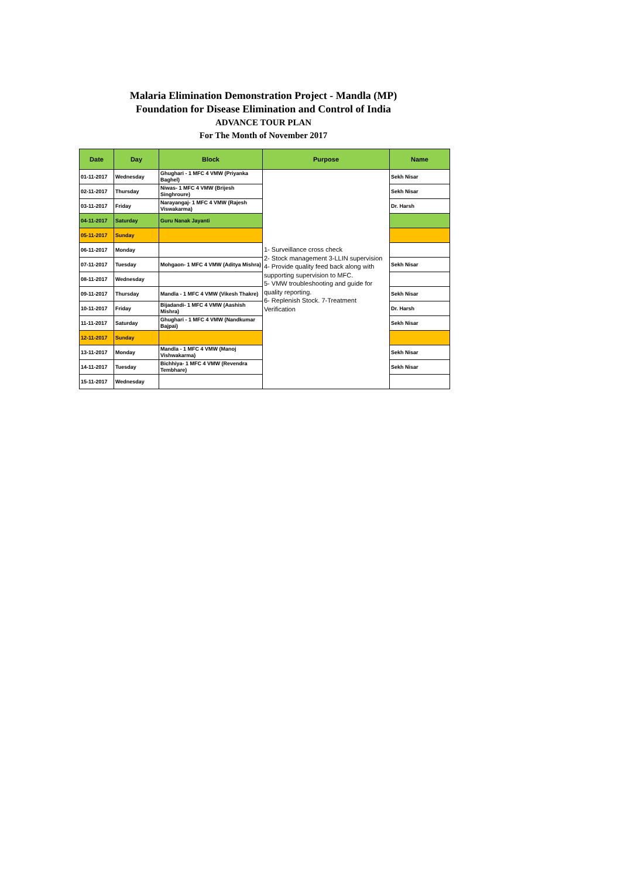Malaria Elimination Demonstration Project - Mandla (MP)
Foundation for Disease Elimination and Control of India
ADVANCE TOUR PLAN
For The Month of November 2017
| Date | Day | Block | Purpose | Name |
| --- | --- | --- | --- | --- |
| 01-11-2017 | Wednesday | Ghughari - 1 MFC 4 VMW (Priyanka Baghel) | 1- Surveillance cross check 2- Stock management 3-LLIN supervision 4- Provide quality feed back along with supporting supervision to MFC. 5- VMW troubleshooting and guide for quality reporting. 6- Replenish Stock. 7-Treatment Verification | Sekh Nisar |
| 02-11-2017 | Thursday | Niwas- 1 MFC 4 VMW (Brijesh Singhroure) | | Sekh Nisar |
| 03-11-2017 | Friday | Narayangaj- 1 MFC 4 VMW (Rajesh Viswakarma) | | Dr. Harsh |
| 04-11-2017 | Saturday | Guru Nanak Jayanti | | |
| 05-11-2017 | Sunday | | | |
| 06-11-2017 | Monday | | | |
| 07-11-2017 | Tuesday | Mohgaon- 1 MFC 4 VMW (Aditya Mishra) | | Sekh Nisar |
| 08-11-2017 | Wednesday | | | |
| 09-11-2017 | Thursday | Mandla - 1 MFC 4 VMW (Vikesh Thakre) | | Sekh Nisar |
| 10-11-2017 | Friday | Bijadandi- 1 MFC 4 VMW (Aashish Mishra) | | Dr. Harsh |
| 11-11-2017 | Saturday | Ghughari - 1 MFC 4 VMW (Nandkumar Bajpai) | | Sekh Nisar |
| 12-11-2017 | Sunday | | | |
| 13-11-2017 | Monday | Mandla - 1 MFC 4 VMW (Manoj Vishwakarma) | | Sekh Nisar |
| 14-11-2017 | Tuesday | Bichhiya- 1 MFC 4 VMW (Revendra Tembhare) | | Sekh Nisar |
| 15-11-2017 | Wednesday | | | |